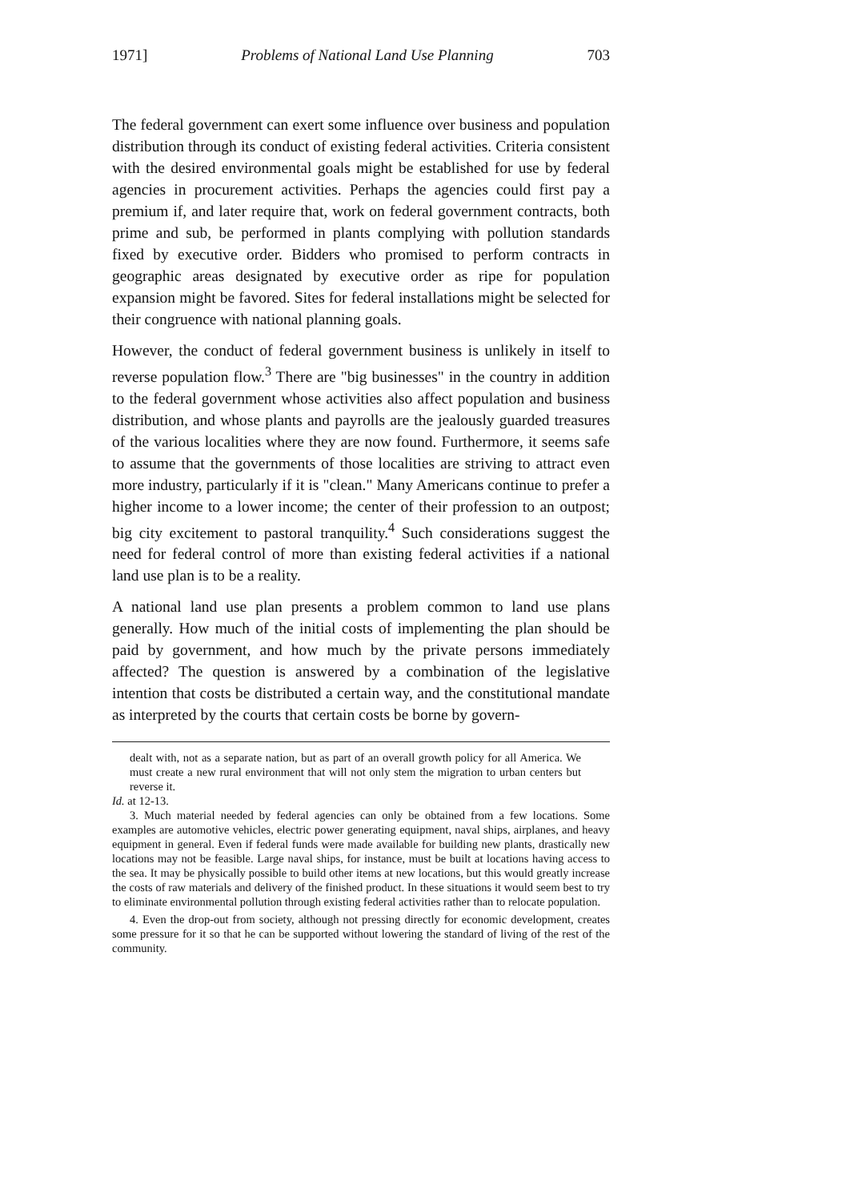1971] Problems of National Land Use Planning 703
The federal government can exert some influence over business and population distribution through its conduct of existing federal activities. Criteria consistent with the desired environmental goals might be established for use by federal agencies in procurement activities. Perhaps the agencies could first pay a premium if, and later require that, work on federal government contracts, both prime and sub, be performed in plants complying with pollution standards fixed by executive order. Bidders who promised to perform contracts in geographic areas designated by executive order as ripe for population expansion might be favored. Sites for federal installations might be selected for their congruence with national planning goals.
However, the conduct of federal government business is unlikely in itself to reverse population flow.<sup>3</sup> There are "big businesses" in the country in addition to the federal government whose activities also affect population and business distribution, and whose plants and payrolls are the jealously guarded treasures of the various localities where they are now found. Furthermore, it seems safe to assume that the governments of those localities are striving to attract even more industry, particularly if it is "clean." Many Americans continue to prefer a higher income to a lower income; the center of their profession to an outpost; big city excitement to pastoral tranquility.<sup>4</sup> Such considerations suggest the need for federal control of more than existing federal activities if a national land use plan is to be a reality.
A national land use plan presents a problem common to land use plans generally. How much of the initial costs of implementing the plan should be paid by government, and how much by the private persons immediately affected? The question is answered by a combination of the legislative intention that costs be distributed a certain way, and the constitutional mandate as interpreted by the courts that certain costs be borne by govern-
dealt with, not as a separate nation, but as part of an overall growth policy for all America. We must create a new rural environment that will not only stem the migration to urban centers but reverse it.
Id. at 12-13.
3. Much material needed by federal agencies can only be obtained from a few locations. Some examples are automotive vehicles, electric power generating equipment, naval ships, airplanes, and heavy equipment in general. Even if federal funds were made available for building new plants, drastically new locations may not be feasible. Large naval ships, for instance, must be built at locations having access to the sea. It may be physically possible to build other items at new locations, but this would greatly increase the costs of raw materials and delivery of the finished product. In these situations it would seem best to try to eliminate environmental pollution through existing federal activities rather than to relocate population.
4. Even the drop-out from society, although not pressing directly for economic development, creates some pressure for it so that he can be supported without lowering the standard of living of the rest of the community.